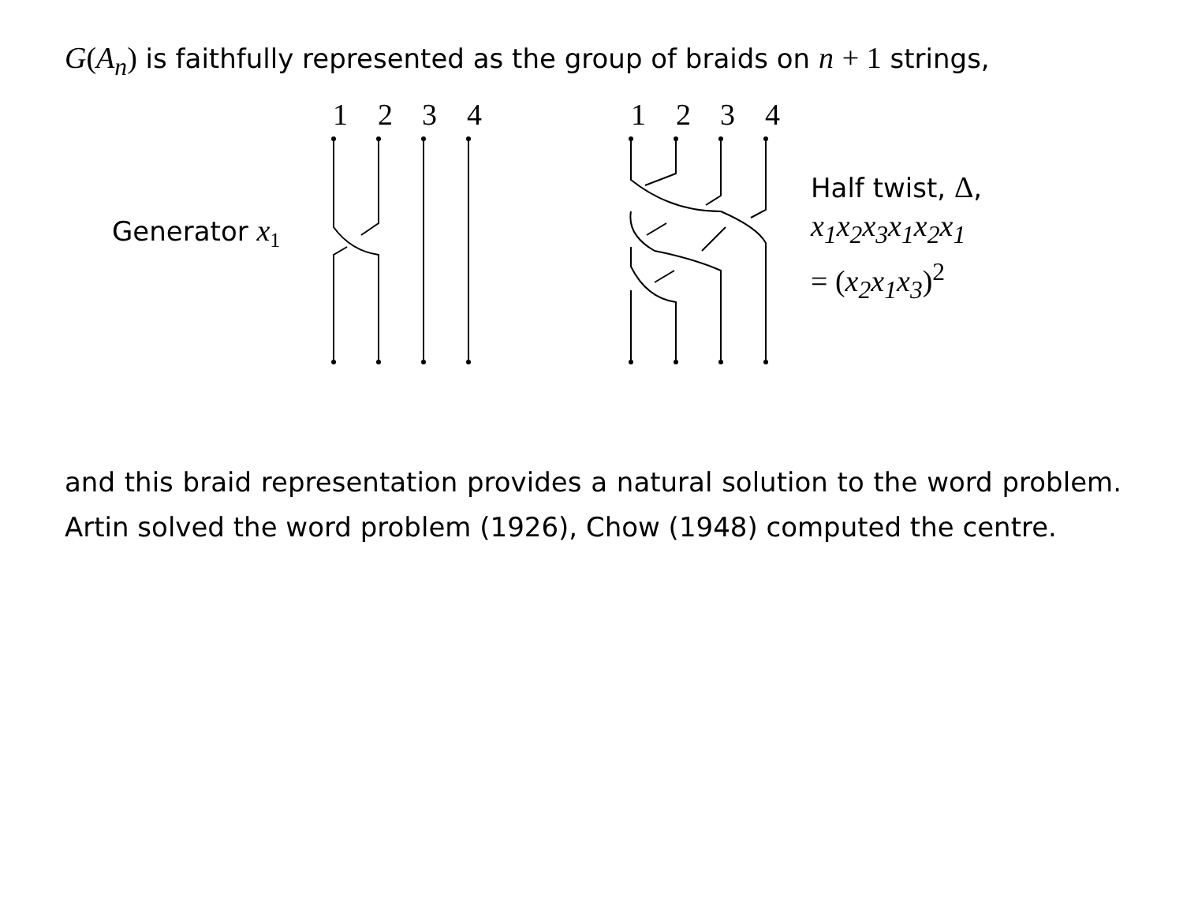G(A<sub>n</sub>) is faithfully represented as the group of braids on n + 1 strings,
1
2
3
4
1
2
3
4
Generator x<sub>1</sub>
Half twist, Δ,
x<sub>1</sub>x<sub>2</sub>x<sub>3</sub>x<sub>1</sub>x<sub>2</sub>x<sub>1</sub>
= (x<sub>2</sub>x<sub>1</sub>x<sub>3</sub>)<sup>2</sup>
and this braid representation provides a natural solution to the word problem. Artin solved the word problem (1926), Chow (1948) computed the centre.